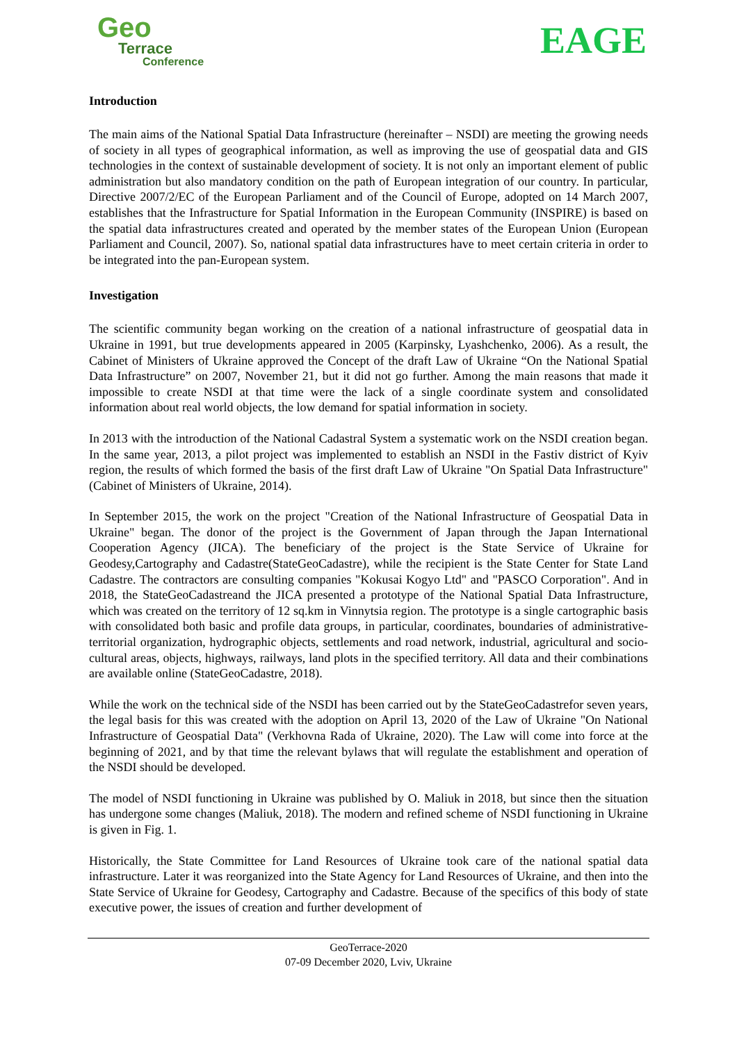Geo
Terrace
Conference
EAGE
Introduction
The main aims of the National Spatial Data Infrastructure (hereinafter – NSDI) are meeting the growing needs of society in all types of geographical information, as well as improving the use of geospatial data and GIS technologies in the context of sustainable development of society. It is not only an important element of public administration but also mandatory condition on the path of European integration of our country. In particular, Directive 2007/2/EC of the European Parliament and of the Council of Europe, adopted on 14 March 2007, establishes that the Infrastructure for Spatial Information in the European Community (INSPIRE) is based on the spatial data infrastructures created and operated by the member states of the European Union (European Parliament and Council, 2007). So, national spatial data infrastructures have to meet certain criteria in order to be integrated into the pan-European system.
Investigation
The scientific community began working on the creation of a national infrastructure of geospatial data in Ukraine in 1991, but true developments appeared in 2005 (Karpinsky, Lyashchenko, 2006). As a result, the Cabinet of Ministers of Ukraine approved the Concept of the draft Law of Ukraine “On the National Spatial Data Infrastructure” on 2007, November 21, but it did not go further. Among the main reasons that made it impossible to create NSDI at that time were the lack of a single coordinate system and consolidated information about real world objects, the low demand for spatial information in society.
In 2013 with the introduction of the National Cadastral System a systematic work on the NSDI creation began. In the same year, 2013, a pilot project was implemented to establish an NSDI in the Fastiv district of Kyiv region, the results of which formed the basis of the first draft Law of Ukraine "On Spatial Data Infrastructure" (Cabinet of Ministers of Ukraine, 2014).
In September 2015, the work on the project "Creation of the National Infrastructure of Geospatial Data in Ukraine" began. The donor of the project is the Government of Japan through the Japan International Cooperation Agency (JICA). The beneficiary of the project is the State Service of Ukraine for Geodesy,Cartography and Cadastre(StateGeoCadastre), while the recipient is the State Center for State Land Cadastre. The contractors are consulting companies "Kokusai Kogyo Ltd" and "PASCO Corporation". And in 2018, the StateGeoCadastreand the JICA presented a prototype of the National Spatial Data Infrastructure, which was created on the territory of 12 sq.km in Vinnytsia region. The prototype is a single cartographic basis with consolidated both basic and profile data groups, in particular, coordinates, boundaries of administrative-territorial organization, hydrographic objects, settlements and road network, industrial, agricultural and socio-cultural areas, objects, highways, railways, land plots in the specified territory. All data and their combinations are available online (StateGeoCadastre, 2018).
While the work on the technical side of the NSDI has been carried out by the StateGeoCadastrefor seven years, the legal basis for this was created with the adoption on April 13, 2020 of the Law of Ukraine "On National Infrastructure of Geospatial Data" (Verkhovna Rada of Ukraine, 2020). The Law will come into force at the beginning of 2021, and by that time the relevant bylaws that will regulate the establishment and operation of the NSDI should be developed.
The model of NSDI functioning in Ukraine was published by O. Maliuk in 2018, but since then the situation has undergone some changes (Maliuk, 2018). The modern and refined scheme of NSDI functioning in Ukraine is given in Fig. 1.
Historically, the State Committee for Land Resources of Ukraine took care of the national spatial data infrastructure. Later it was reorganized into the State Agency for Land Resources of Ukraine, and then into the State Service of Ukraine for Geodesy, Cartography and Cadastre. Because of the specifics of this body of state executive power, the issues of creation and further development of
GeoTerrace-2020
07-09 December 2020, Lviv, Ukraine